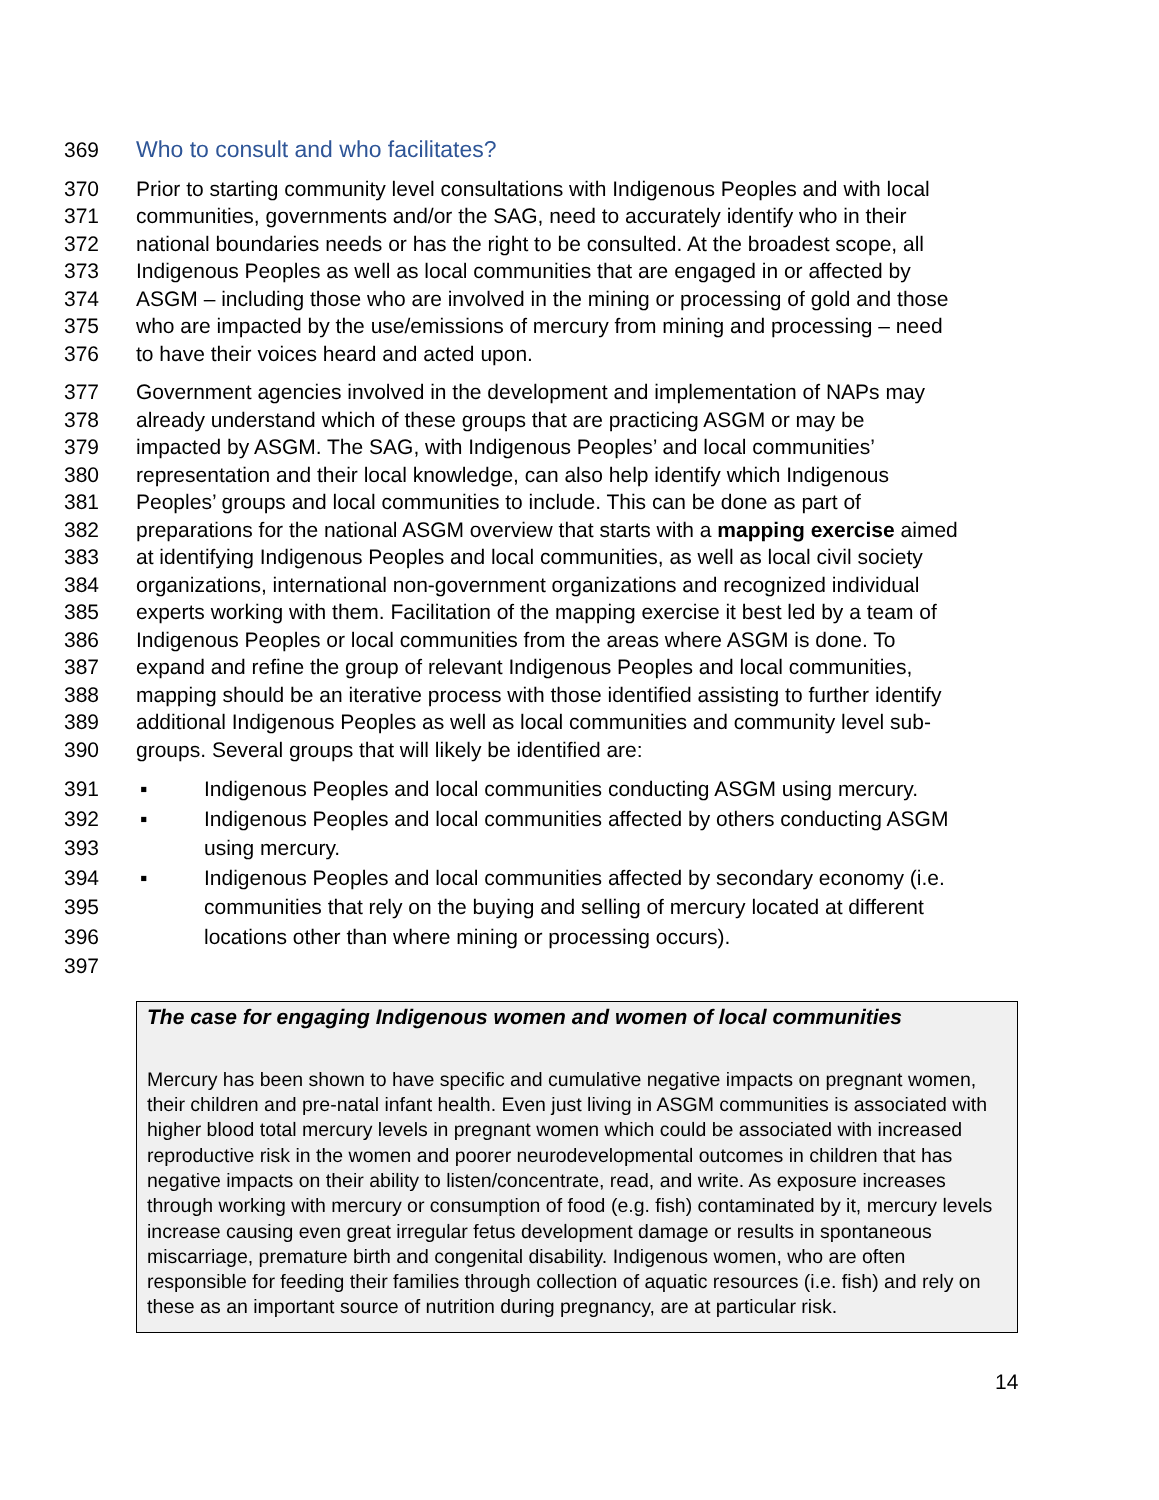369 Who to consult and who facilitates?
370 Prior to starting community level consultations with Indigenous Peoples and with local
371 communities, governments and/or the SAG, need to accurately identify who in their
372 national boundaries needs or has the right to be consulted. At the broadest scope, all
373 Indigenous Peoples as well as local communities that are engaged in or affected by
374 ASGM – including those who are involved in the mining or processing of gold and those
375 who are impacted by the use/emissions of mercury from mining and processing – need
376 to have their voices heard and acted upon.
377 Government agencies involved in the development and implementation of NAPs may
378 already understand which of these groups that are practicing ASGM or may be
379 impacted by ASGM. The SAG, with Indigenous Peoples’ and local communities’
380 representation and their local knowledge, can also help identify which Indigenous
381 Peoples’ groups and local communities to include. This can be done as part of
382 preparations for the national ASGM overview that starts with a mapping exercise aimed
383 at identifying Indigenous Peoples and local communities, as well as local civil society
384 organizations, international non-government organizations and recognized individual
385 experts working with them. Facilitation of the mapping exercise it best led by a team of
386 Indigenous Peoples or local communities from the areas where ASGM is done. To
387 expand and refine the group of relevant Indigenous Peoples and local communities,
388 mapping should be an iterative process with those identified assisting to further identify
389 additional Indigenous Peoples as well as local communities and community level sub-
390 groups. Several groups that will likely be identified are:
391 ▪ Indigenous Peoples and local communities conducting ASGM using mercury.
392 ▪ Indigenous Peoples and local communities affected by others conducting ASGM
393 using mercury.
394 ▪ Indigenous Peoples and local communities affected by secondary economy (i.e.
395 communities that rely on the buying and selling of mercury located at different
396 locations other than where mining or processing occurs).
397
The case for engaging Indigenous women and women of local communities
Mercury has been shown to have specific and cumulative negative impacts on pregnant women, their children and pre-natal infant health. Even just living in ASGM communities is associated with higher blood total mercury levels in pregnant women which could be associated with increased reproductive risk in the women and poorer neurodevelopmental outcomes in children that has negative impacts on their ability to listen/concentrate, read, and write. As exposure increases through working with mercury or consumption of food (e.g. fish) contaminated by it, mercury levels increase causing even great irregular fetus development damage or results in spontaneous miscarriage, premature birth and congenital disability. Indigenous women, who are often responsible for feeding their families through collection of aquatic resources (i.e. fish) and rely on these as an important source of nutrition during pregnancy, are at particular risk.
14